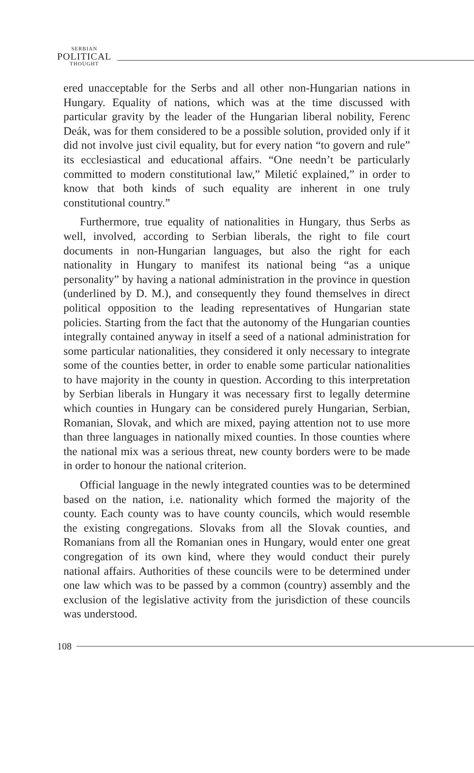SERBIAN
POLITICAL
THOUGHT
ered unacceptable for the Serbs and all other non-Hungarian nations in Hungary. Equality of nations, which was at the time discussed with particular gravity by the leader of the Hungarian liberal nobility, Ferenc Deák, was for them considered to be a possible solution, provided only if it did not involve just civil equality, but for every nation “to govern and rule” its ecclesiastical and educational affairs. “One needn’t be particularly committed to modern constitutional law,” Miletić explained,” in order to know that both kinds of such equality are inherent in one truly constitutional country.”
Furthermore, true equality of nationalities in Hungary, thus Serbs as well, involved, according to Serbian liberals, the right to file court documents in non-Hungarian languages, but also the right for each nationality in Hungary to manifest its national being “as a unique personality” by having a national administration in the province in question (underlined by D. M.), and consequently they found themselves in direct political opposition to the leading representatives of Hungarian state policies. Starting from the fact that the autonomy of the Hungarian counties integrally contained anyway in itself a seed of a national administration for some particular nationalities, they considered it only necessary to integrate some of the counties better, in order to enable some particular nationalities to have majority in the county in question. According to this interpretation by Serbian liberals in Hungary it was necessary first to legally determine which counties in Hungary can be considered purely Hungarian, Serbian, Romanian, Slovak, and which are mixed, paying attention not to use more than three languages in nationally mixed counties. In those counties where the national mix was a serious threat, new county borders were to be made in order to honour the national criterion.
Official language in the newly integrated counties was to be determined based on the nation, i.e. nationality which formed the majority of the county. Each county was to have county councils, which would resemble the existing congregations. Slovaks from all the Slovak counties, and Romanians from all the Romanian ones in Hungary, would enter one great congregation of its own kind, where they would conduct their purely national affairs. Authorities of these councils were to be determined under one law which was to be passed by a common (country) assembly and the exclusion of the legislative activity from the jurisdiction of these councils was understood.
108